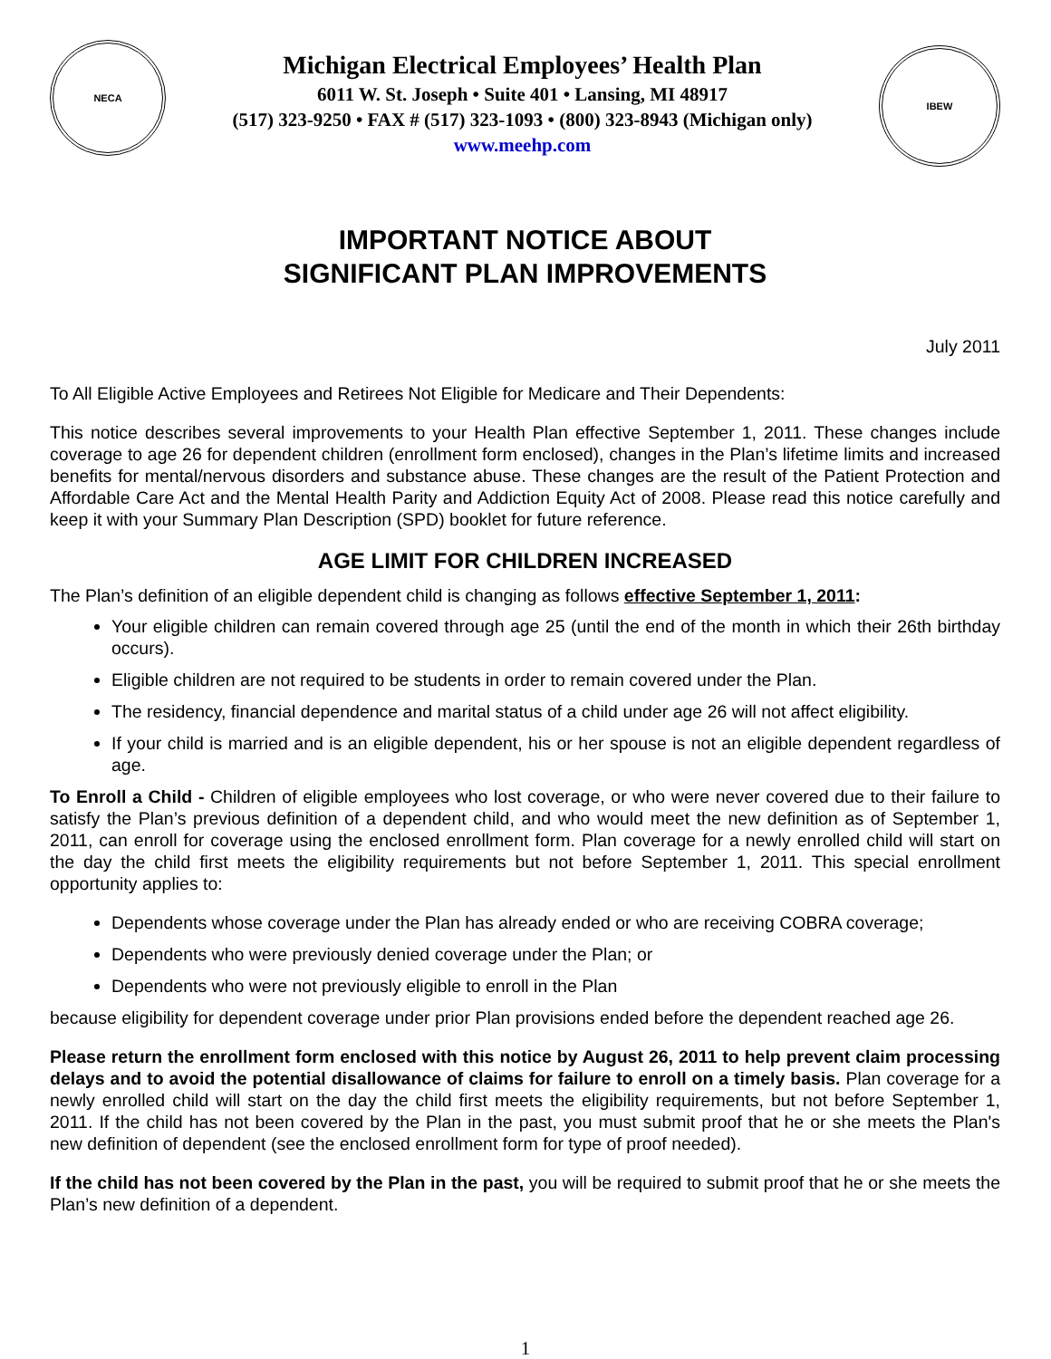NECA
Michigan Electrical Employees’ Health Plan
6011 W. St. Joseph • Suite 401 • Lansing, MI 48917
(517) 323-9250 • FAX # (517) 323-1093 • (800) 323-8943 (Michigan only)
www.meehp.com
IBEW
IMPORTANT NOTICE ABOUT
SIGNIFICANT PLAN IMPROVEMENTS
July 2011
To All Eligible Active Employees and Retirees Not Eligible for Medicare and Their Dependents:
This notice describes several improvements to your Health Plan effective September 1, 2011. These changes include coverage to age 26 for dependent children (enrollment form enclosed), changes in the Plan’s lifetime limits and increased benefits for mental/nervous disorders and substance abuse. These changes are the result of the Patient Protection and Affordable Care Act and the Mental Health Parity and Addiction Equity Act of 2008. Please read this notice carefully and keep it with your Summary Plan Description (SPD) booklet for future reference.
AGE LIMIT FOR CHILDREN INCREASED
The Plan’s definition of an eligible dependent child is changing as follows effective September 1, 2011:
Your eligible children can remain covered through age 25 (until the end of the month in which their 26th birthday occurs).
Eligible children are not required to be students in order to remain covered under the Plan.
The residency, financial dependence and marital status of a child under age 26 will not affect eligibility.
If your child is married and is an eligible dependent, his or her spouse is not an eligible dependent regardless of age.
To Enroll a Child - Children of eligible employees who lost coverage, or who were never covered due to their failure to satisfy the Plan’s previous definition of a dependent child, and who would meet the new definition as of September 1, 2011, can enroll for coverage using the enclosed enrollment form. Plan coverage for a newly enrolled child will start on the day the child first meets the eligibility requirements but not before September 1, 2011. This special enrollment opportunity applies to:
Dependents whose coverage under the Plan has already ended or who are receiving COBRA coverage;
Dependents who were previously denied coverage under the Plan; or
Dependents who were not previously eligible to enroll in the Plan
because eligibility for dependent coverage under prior Plan provisions ended before the dependent reached age 26.
Please return the enrollment form enclosed with this notice by August 26, 2011 to help prevent claim processing delays and to avoid the potential disallowance of claims for failure to enroll on a timely basis. Plan coverage for a newly enrolled child will start on the day the child first meets the eligibility requirements, but not before September 1, 2011. If the child has not been covered by the Plan in the past, you must submit proof that he or she meets the Plan's new definition of dependent (see the enclosed enrollment form for type of proof needed).
If the child has not been covered by the Plan in the past, you will be required to submit proof that he or she meets the Plan’s new definition of a dependent.
1